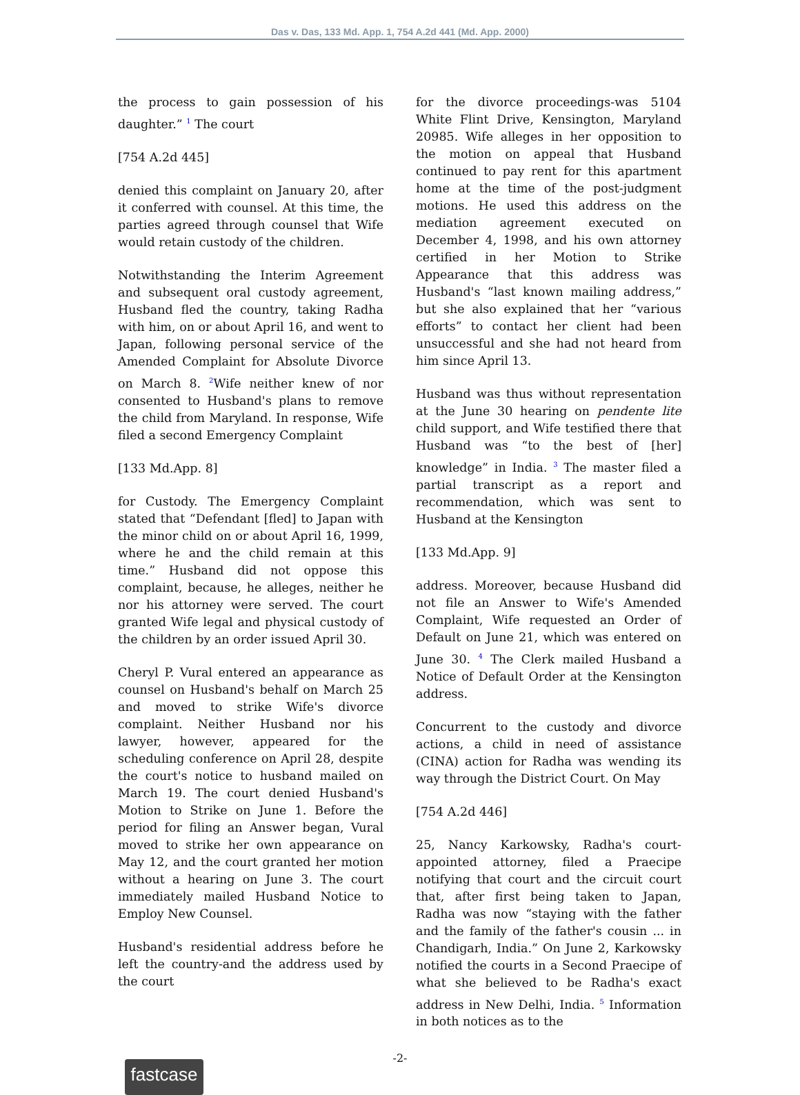Das v. Das, 133 Md. App. 1, 754 A.2d 441 (Md. App. 2000)
the process to gain possession of his daughter.” <sup>1</sup> The court
[754 A.2d 445]
denied this complaint on January 20, after it conferred with counsel. At this time, the parties agreed through counsel that Wife would retain custody of the children.
Notwithstanding the Interim Agreement and subsequent oral custody agreement, Husband fled the country, taking Radha with him, on or about April 16, and went to Japan, following personal service of the Amended Complaint for Absolute Divorce on March 8. <sup>2</sup>Wife neither knew of nor consented to Husband's plans to remove the child from Maryland. In response, Wife filed a second Emergency Complaint
[133 Md.App. 8]
for Custody. The Emergency Complaint stated that “Defendant [fled] to Japan with the minor child on or about April 16, 1999, where he and the child remain at this time.” Husband did not oppose this complaint, because, he alleges, neither he nor his attorney were served. The court granted Wife legal and physical custody of the children by an order issued April 30.
Cheryl P. Vural entered an appearance as counsel on Husband's behalf on March 25 and moved to strike Wife's divorce complaint. Neither Husband nor his lawyer, however, appeared for the scheduling conference on April 28, despite the court's notice to husband mailed on March 19. The court denied Husband's Motion to Strike on June 1. Before the period for filing an Answer began, Vural moved to strike her own appearance on May 12, and the court granted her motion without a hearing on June 3. The court immediately mailed Husband Notice to Employ New Counsel.
Husband's residential address before he left the country-and the address used by the court
for the divorce proceedings-was 5104 White Flint Drive, Kensington, Maryland 20985. Wife alleges in her opposition to the motion on appeal that Husband continued to pay rent for this apartment home at the time of the post-judgment motions. He used this address on the mediation agreement executed on December 4, 1998, and his own attorney certified in her Motion to Strike Appearance that this address was Husband's “last known mailing address,” but she also explained that her “various efforts” to contact her client had been unsuccessful and she had not heard from him since April 13.
Husband was thus without representation at the June 30 hearing on pendente lite child support, and Wife testified there that Husband was “to the best of [her] knowledge” in India. <sup>3</sup> The master filed a partial transcript as a report and recommendation, which was sent to Husband at the Kensington
[133 Md.App. 9]
address. Moreover, because Husband did not file an Answer to Wife's Amended Complaint, Wife requested an Order of Default on June 21, which was entered on June 30. <sup>4</sup> The Clerk mailed Husband a Notice of Default Order at the Kensington address.
Concurrent to the custody and divorce actions, a child in need of assistance (CINA) action for Radha was wending its way through the District Court. On May
[754 A.2d 446]
25, Nancy Karkowsky, Radha's court-appointed attorney, filed a Praecipe notifying that court and the circuit court that, after first being taken to Japan, Radha was now “staying with the father and the family of the father's cousin ... in Chandigarh, India.” On June 2, Karkowsky notified the courts in a Second Praecipe of what she believed to be Radha's exact address in New Delhi, India. <sup>5</sup> Information in both notices as to the
-2-
fastcase